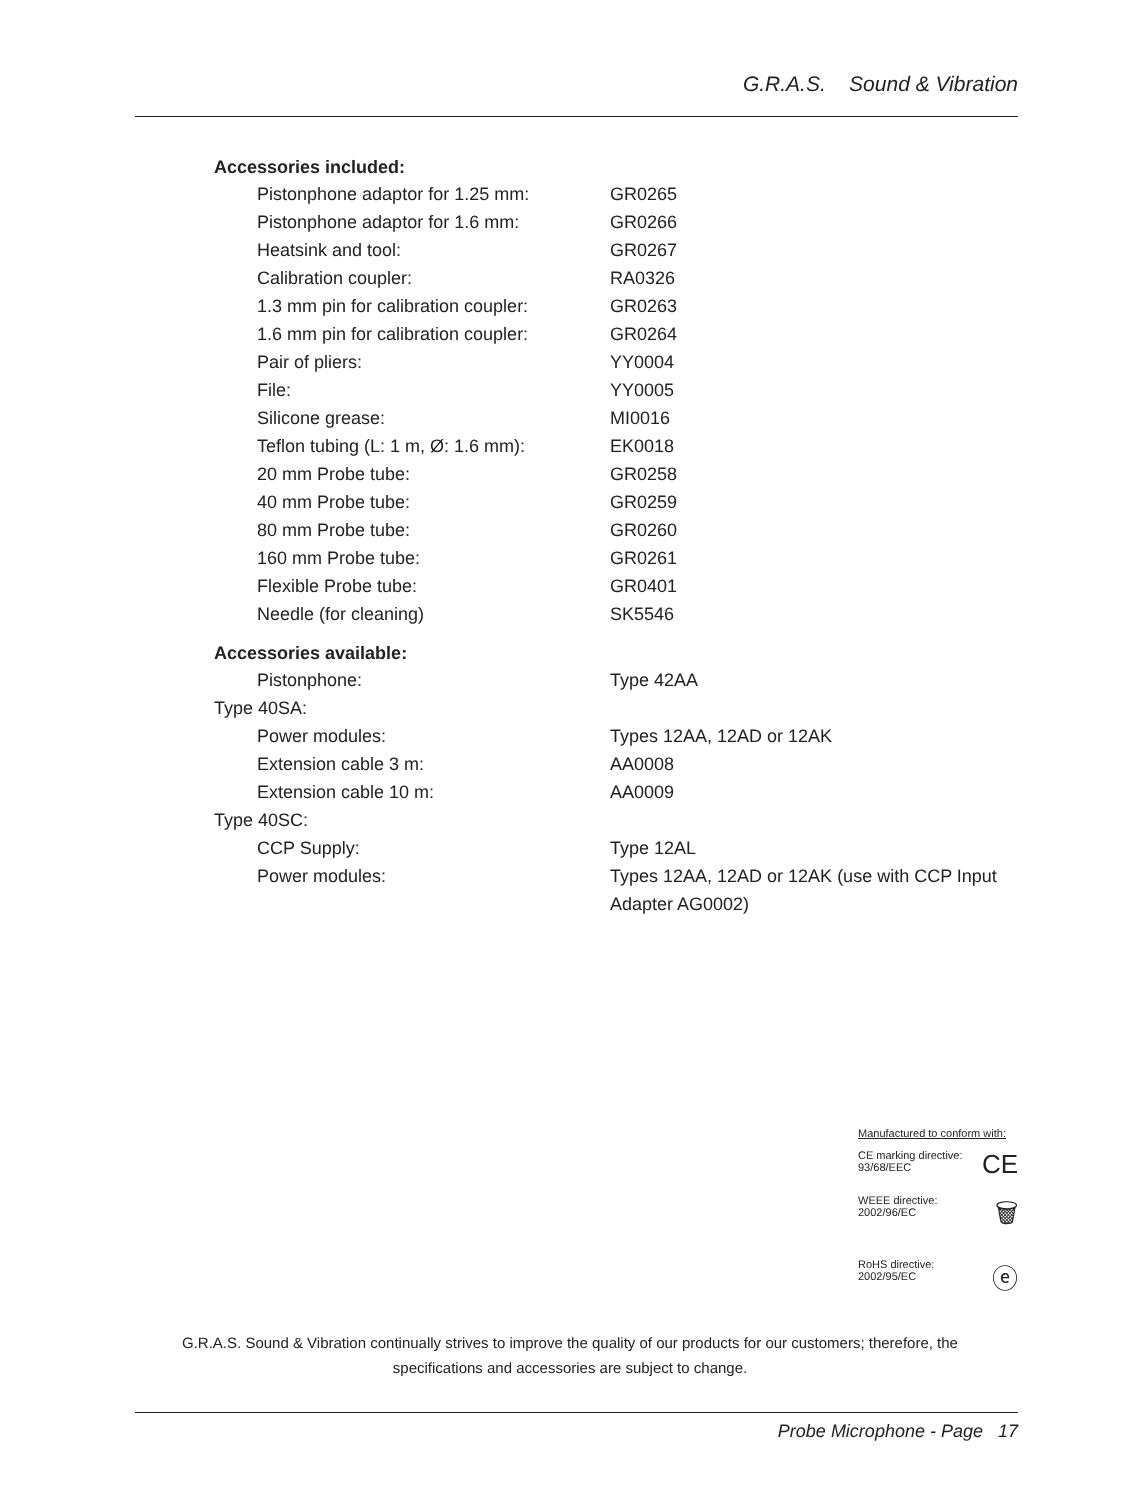G.R.A.S. Sound & Vibration
Accessories included:
| Pistonphone adaptor for 1.25 mm: | GR0265 |
| Pistonphone adaptor for 1.6 mm: | GR0266 |
| Heatsink and tool: | GR0267 |
| Calibration coupler: | RA0326 |
| 1.3 mm pin for calibration coupler: | GR0263 |
| 1.6 mm pin for calibration coupler: | GR0264 |
| Pair of pliers: | YY0004 |
| File: | YY0005 |
| Silicone grease: | MI0016 |
| Teflon tubing (L: 1 m, Ø: 1.6 mm): | EK0018 |
| 20 mm Probe tube: | GR0258 |
| 40 mm Probe tube: | GR0259 |
| 80 mm Probe tube: | GR0260 |
| 160 mm Probe tube: | GR0261 |
| Flexible Probe tube: | GR0401 |
| Needle (for cleaning) | SK5546 |
Accessories available:
| Pistonphone: | Type 42AA |
| Type 40SA: | |
| Power modules: | Types 12AA, 12AD or 12AK |
| Extension cable 3 m: | AA0008 |
| Extension cable 10 m: | AA0009 |
| Type 40SC: | |
| CCP Supply: | Type 12AL |
| Power modules: | Types 12AA, 12AD or 12AK (use with CCP Input Adapter AG0002) |
Manufactured to conform with:
CE marking directive:
93/68/EEC
CE
WEEE directive:
2002/96/EC
🗑
RoHS directive:
2002/95/EC
ⓔ
G.R.A.S. Sound & Vibration continually strives to improve the quality of our products for our customers; therefore, the specifications and accessories are subject to change.
Probe Microphone - Page 17